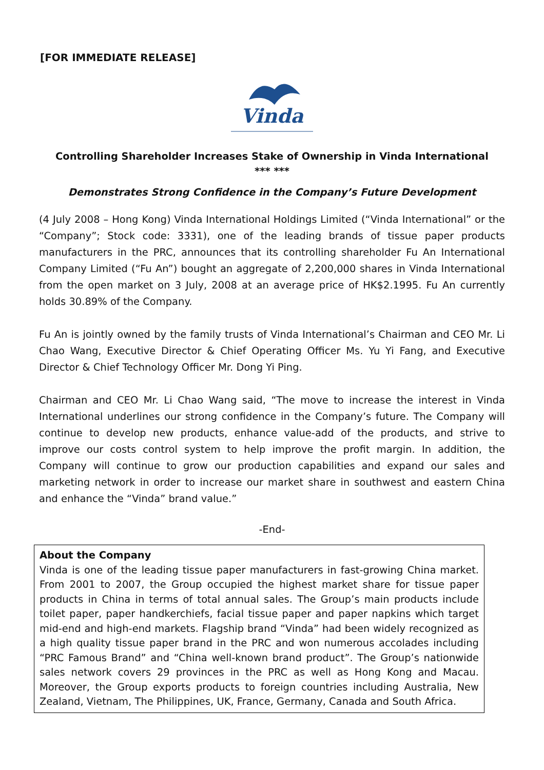[FOR IMMEDIATE RELEASE]
Vinda
Controlling Shareholder Increases Stake of Ownership in Vinda International
*** ***
Demonstrates Strong Confidence in the Company’s Future Development
(4 July 2008 – Hong Kong) Vinda International Holdings Limited (“Vinda International” or the “Company”; Stock code: 3331), one of the leading brands of tissue paper products manufacturers in the PRC, announces that its controlling shareholder Fu An International Company Limited (“Fu An”) bought an aggregate of 2,200,000 shares in Vinda International from the open market on 3 July, 2008 at an average price of HK$2.1995. Fu An currently holds 30.89% of the Company.
Fu An is jointly owned by the family trusts of Vinda International’s Chairman and CEO Mr. Li Chao Wang, Executive Director & Chief Operating Officer Ms. Yu Yi Fang, and Executive Director & Chief Technology Officer Mr. Dong Yi Ping.
Chairman and CEO Mr. Li Chao Wang said, “The move to increase the interest in Vinda International underlines our strong confidence in the Company’s future. The Company will continue to develop new products, enhance value-add of the products, and strive to improve our costs control system to help improve the profit margin. In addition, the Company will continue to grow our production capabilities and expand our sales and marketing network in order to increase our market share in southwest and eastern China and enhance the “Vinda” brand value.”
-End-
About the Company
Vinda is one of the leading tissue paper manufacturers in fast-growing China market. From 2001 to 2007, the Group occupied the highest market share for tissue paper products in China in terms of total annual sales. The Group’s main products include toilet paper, paper handkerchiefs, facial tissue paper and paper napkins which target mid-end and high-end markets. Flagship brand “Vinda” had been widely recognized as a high quality tissue paper brand in the PRC and won numerous accolades including “PRC Famous Brand” and “China well-known brand product”. The Group’s nationwide sales network covers 29 provinces in the PRC as well as Hong Kong and Macau. Moreover, the Group exports products to foreign countries including Australia, New Zealand, Vietnam, The Philippines, UK, France, Germany, Canada and South Africa.